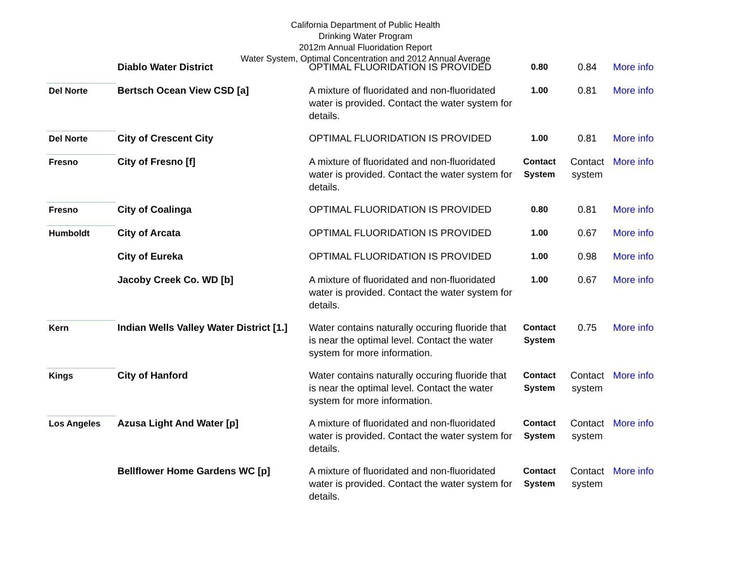California Department of Public Health
Drinking Water Program
2012m Annual Fluoridation Report
Water System, Optimal Concentration and 2012 Annual Average
| | Diablo Water District | OPTIMAL FLUORIDATION IS PROVIDED | 0.80 | 0.84 | More info |
| Del Norte | Bertsch Ocean View CSD [a] | A mixture of fluoridated and non-fluoridated water is provided. Contact the water system for details. | 1.00 | 0.81 | More info |
| Del Norte | City of Crescent City | OPTIMAL FLUORIDATION IS PROVIDED | 1.00 | 0.81 | More info |
| Fresno | City of Fresno [f] | A mixture of fluoridated and non-fluoridated water is provided. Contact the water system for details. | Contact System | Contact system | More info |
| Fresno | City of Coalinga | OPTIMAL FLUORIDATION IS PROVIDED | 0.80 | 0.81 | More info |
| Humboldt | City of Arcata | OPTIMAL FLUORIDATION IS PROVIDED | 1.00 | 0.67 | More info |
| | City of Eureka | OPTIMAL FLUORIDATION IS PROVIDED | 1.00 | 0.98 | More info |
| | Jacoby Creek Co. WD [b] | A mixture of fluoridated and non-fluoridated water is provided. Contact the water system for details. | 1.00 | 0.67 | More info |
| Kern | Indian Wells Valley Water District [1.] | Water contains naturally occuring fluoride that is near the optimal level. Contact the water system for more information. | Contact System | 0.75 | More info |
| Kings | City of Hanford | Water contains naturally occuring fluoride that is near the optimal level. Contact the water system for more information. | Contact System | Contact system | More info |
| Los Angeles | Azusa Light And Water [p] | A mixture of fluoridated and non-fluoridated water is provided. Contact the water system for details. | Contact System | Contact system | More info |
| | Bellflower Home Gardens WC [p] | A mixture of fluoridated and non-fluoridated water is provided. Contact the water system for details. | Contact System | Contact system | More info |